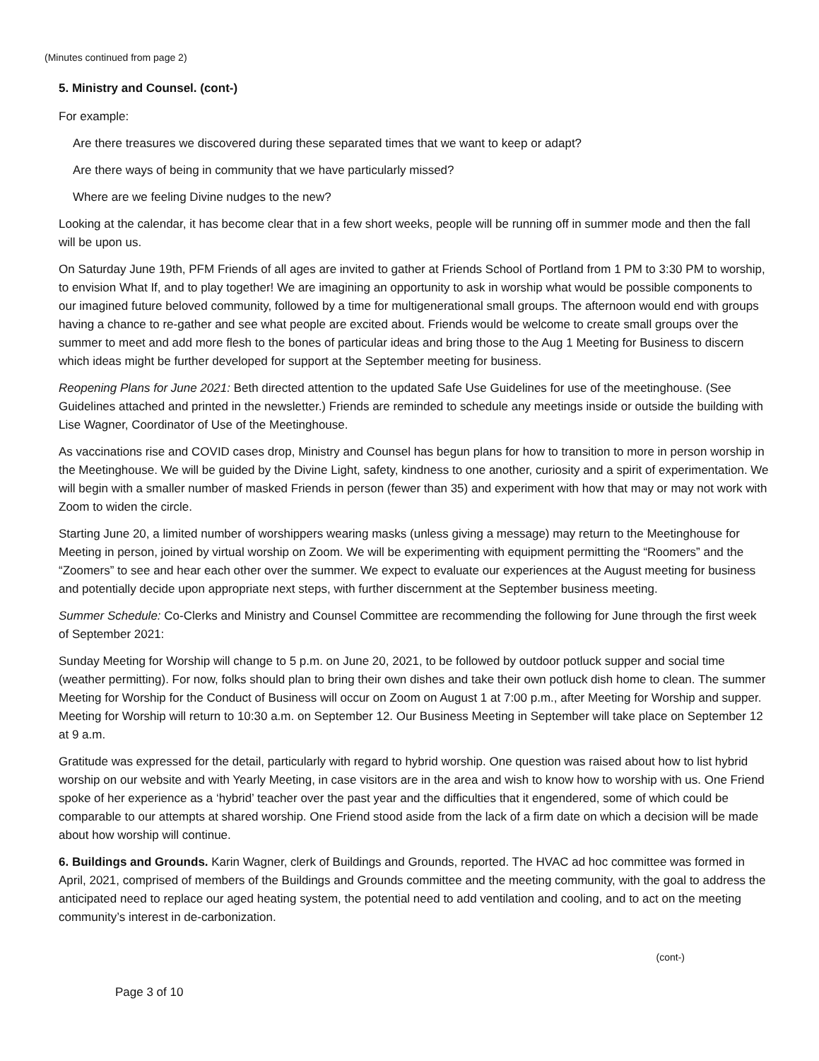(Minutes continued from page 2)
5. Ministry and Counsel. (cont-)
For example:
Are there treasures we discovered during these separated times that we want to keep or adapt?
Are there ways of being in community that we have particularly missed?
Where are we feeling Divine nudges to the new?
Looking at the calendar, it has become clear that in a few short weeks, people will be running off in summer mode and then the fall will be upon us.
On Saturday June 19th, PFM Friends of all ages are invited to gather at Friends School of Portland from 1 PM to 3:30 PM to worship, to envision What If, and to play together! We are imagining an opportunity to ask in worship what would be possible components to our imagined future beloved community, followed by a time for multigenerational small groups. The afternoon would end with groups having a chance to re-gather and see what people are excited about. Friends would be welcome to create small groups over the summer to meet and add more flesh to the bones of particular ideas and bring those to the Aug 1 Meeting for Business to discern which ideas might be further developed for support at the September meeting for business.
Reopening Plans for June 2021: Beth directed attention to the updated Safe Use Guidelines for use of the meetinghouse. (See Guidelines attached and printed in the newsletter.) Friends are reminded to schedule any meetings inside or outside the building with Lise Wagner, Coordinator of Use of the Meetinghouse.
As vaccinations rise and COVID cases drop, Ministry and Counsel has begun plans for how to transition to more in person worship in the Meetinghouse. We will be guided by the Divine Light, safety, kindness to one another, curiosity and a spirit of experimentation. We will begin with a smaller number of masked Friends in person (fewer than 35) and experiment with how that may or may not work with Zoom to widen the circle.
Starting June 20, a limited number of worshippers wearing masks (unless giving a message) may return to the Meetinghouse for Meeting in person, joined by virtual worship on Zoom. We will be experimenting with equipment permitting the “Roomers” and the “Zoomers” to see and hear each other over the summer. We expect to evaluate our experiences at the August meeting for business and potentially decide upon appropriate next steps, with further discernment at the September business meeting.
Summer Schedule: Co-Clerks and Ministry and Counsel Committee are recommending the following for June through the first week of September 2021:
Sunday Meeting for Worship will change to 5 p.m. on June 20, 2021, to be followed by outdoor potluck supper and social time (weather permitting). For now, folks should plan to bring their own dishes and take their own potluck dish home to clean. The summer Meeting for Worship for the Conduct of Business will occur on Zoom on August 1 at 7:00 p.m., after Meeting for Worship and supper. Meeting for Worship will return to 10:30 a.m. on September 12. Our Business Meeting in September will take place on September 12 at 9 a.m.
Gratitude was expressed for the detail, particularly with regard to hybrid worship. One question was raised about how to list hybrid worship on our website and with Yearly Meeting, in case visitors are in the area and wish to know how to worship with us. One Friend spoke of her experience as a ‘hybrid’ teacher over the past year and the difficulties that it engendered, some of which could be comparable to our attempts at shared worship. One Friend stood aside from the lack of a firm date on which a decision will be made about how worship will continue.
6. Buildings and Grounds. Karin Wagner, clerk of Buildings and Grounds, reported. The HVAC ad hoc committee was formed in April, 2021, comprised of members of the Buildings and Grounds committee and the meeting community, with the goal to address the anticipated need to replace our aged heating system, the potential need to add ventilation and cooling, and to act on the meeting community’s interest in de-carbonization.
(cont-)
Page 3 of 10